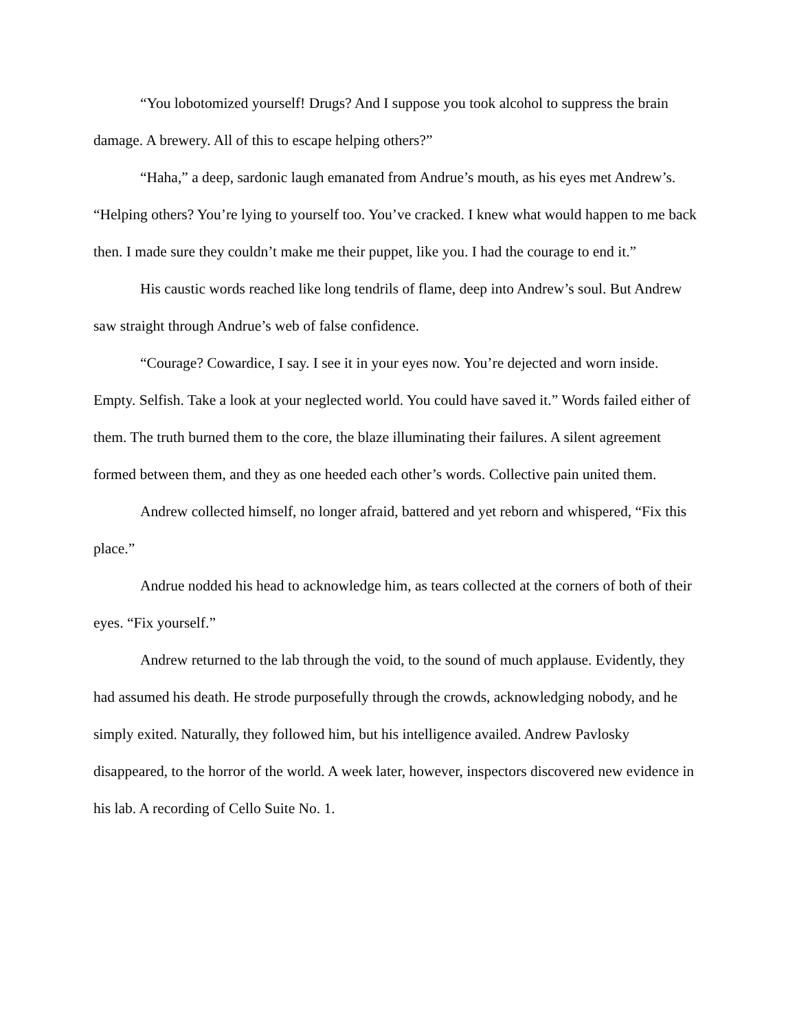“You lobotomized yourself! Drugs? And I suppose you took alcohol to suppress the brain damage. A brewery. All of this to escape helping others?”
“Haha,” a deep, sardonic laugh emanated from Andrue’s mouth, as his eyes met Andrew’s. “Helping others? You’re lying to yourself too. You’ve cracked. I knew what would happen to me back then. I made sure they couldn’t make me their puppet, like you. I had the courage to end it.”
His caustic words reached like long tendrils of flame, deep into Andrew’s soul. But Andrew saw straight through Andrue’s web of false confidence.
“Courage? Cowardice, I say. I see it in your eyes now. You’re dejected and worn inside. Empty. Selfish. Take a look at your neglected world. You could have saved it.” Words failed either of them. The truth burned them to the core, the blaze illuminating their failures. A silent agreement formed between them, and they as one heeded each other’s words. Collective pain united them.
Andrew collected himself, no longer afraid, battered and yet reborn and whispered, “Fix this place.”
Andrue nodded his head to acknowledge him, as tears collected at the corners of both of their eyes. “Fix yourself.”
Andrew returned to the lab through the void, to the sound of much applause. Evidently, they had assumed his death. He strode purposefully through the crowds, acknowledging nobody, and he simply exited. Naturally, they followed him, but his intelligence availed. Andrew Pavlosky disappeared, to the horror of the world. A week later, however, inspectors discovered new evidence in his lab. A recording of Cello Suite No. 1.